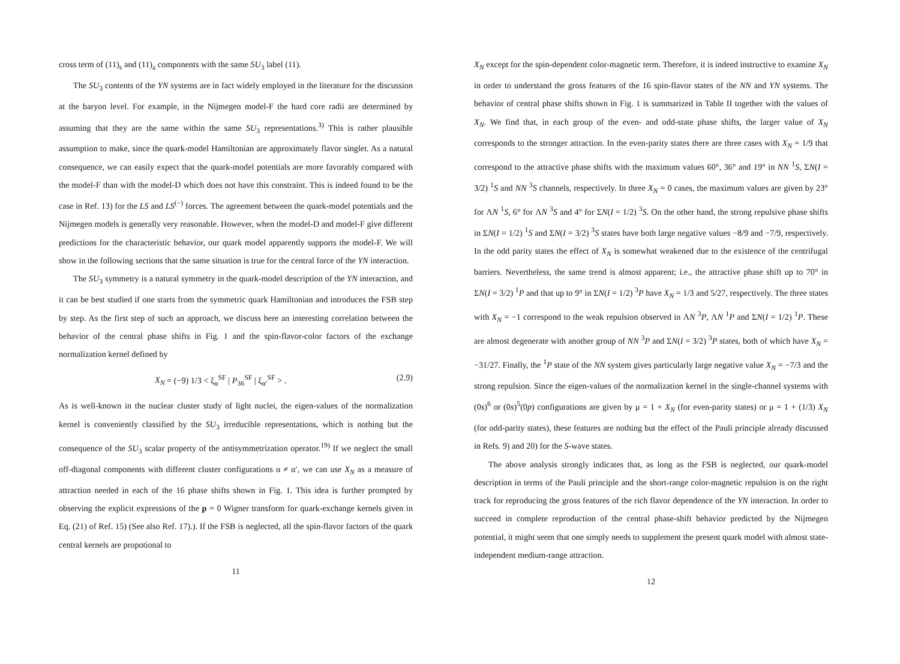cross term of (11)<sub>s</sub> and (11)<sub>a</sub> components with the same SU<sub>3</sub> label (11).
The SU<sub>3</sub> contents of the YN systems are in fact widely employed in the literature for the discussion at the baryon level. For example, in the Nijmegen model-F the hard core radii are determined by assuming that they are the same within the same SU<sub>3</sub> representations.<sup>3)</sup> This is rather plausible assumption to make, since the quark-model Hamiltonian are approximately flavor singlet. As a natural consequence, we can easily expect that the quark-model potentials are more favorably compared with the model-F than with the model-D which does not have this constraint. This is indeed found to be the case in Ref. 13) for the LS and LS<sup>(−)</sup> forces. The agreement between the quark-model potentials and the Nijmegen models is generally very reasonable. However, when the model-D and model-F give different predictions for the characteristic behavior, our quark model apparently supports the model-F. We will show in the following sections that the same situation is true for the central force of the YN interaction.
The SU<sub>3</sub> symmetry is a natural symmetry in the quark-model description of the YN interaction, and it can be best studied if one starts from the symmetric quark Hamiltonian and introduces the FSB step by step. As the first step of such an approach, we discuss here an interesting correlation between the behavior of the central phase shifts in Fig. 1 and the spin-flavor-color factors of the exchange normalization kernel defined by
X<sub>N</sub> = (−9) 1/3 < ξ<sub>α</sub><sup>SF</sup> | P<sub>36</sub><sup>SF</sup> | ξ<sub>α′</sub><sup>SF</sup> > . (2.9)
As is well-known in the nuclear cluster study of light nuclei, the eigen-values of the normalization kernel is conveniently classified by the SU<sub>3</sub> irreducible representations, which is nothing but the consequence of the SU<sub>3</sub> scalar property of the antisymmetrization operator.<sup>19)</sup> If we neglect the small off-diagonal components with different cluster configurations α ≠ α′, we can use X<sub>N</sub> as a measure of attraction needed in each of the 16 phase shifts shown in Fig. 1. This idea is further prompted by observing the explicit expressions of the p = 0 Wigner transform for quark-exchange kernels given in Eq. (21) of Ref. 15) (See also Ref. 17).). If the FSB is neglected, all the spin-flavor factors of the quark central kernels are propotional to
11
X<sub>N</sub> except for the spin-dependent color-magnetic term. Therefore, it is indeed instructive to examine X<sub>N</sub> in order to understand the gross features of the 16 spin-flavor states of the NN and YN systems. The behavior of central phase shifts shown in Fig. 1 is summarized in Table II together with the values of X<sub>N</sub>. We find that, in each group of the even- and odd-state phase shifts, the larger value of X<sub>N</sub> corresponds to the stronger attraction. In the even-parity states there are three cases with X<sub>N</sub> = 1/9 that correspond to the attractive phase shifts with the maximum values 60°, 36° and 19° in NN <sup>1</sup>S, ΣN(I = 3/2) <sup>1</sup>S and NN <sup>3</sup>S channels, respectively. In three X<sub>N</sub> = 0 cases, the maximum values are given by 23° for ΛN <sup>1</sup>S, 6° for ΛN <sup>3</sup>S and 4° for ΣN(I = 1/2) <sup>3</sup>S. On the other hand, the strong repulsive phase shifts in ΣN(I = 1/2) <sup>1</sup>S and ΣN(I = 3/2) <sup>3</sup>S states have both large negative values −8/9 and −7/9, respectively. In the odd parity states the effect of X<sub>N</sub> is somewhat weakened due to the existence of the centrifugal barriers. Nevertheless, the same trend is almost apparent; i.e., the attractive phase shift up to 70° in ΣN(I = 3/2) <sup>1</sup>P and that up to 9° in ΣN(I = 1/2) <sup>3</sup>P have X<sub>N</sub> = 1/3 and 5/27, respectively. The three states with X<sub>N</sub> = −1 correspond to the weak repulsion observed in ΛN <sup>3</sup>P, ΛN <sup>1</sup>P and ΣN(I = 1/2) <sup>1</sup>P. These are almost degenerate with another group of NN <sup>3</sup>P and ΣN(I = 3/2) <sup>3</sup>P states, both of which have X<sub>N</sub> = −31/27. Finally, the <sup>1</sup>P state of the NN system gives particularly large negative value X<sub>N</sub> = −7/3 and the strong repulsion. Since the eigen-values of the normalization kernel in the single-channel systems with (0s)<sup>6</sup> or (0s)<sup>5</sup>(0p) configurations are given by μ = 1 + X<sub>N</sub> (for even-parity states) or μ = 1 + (1/3) X<sub>N</sub> (for odd-parity states), these features are nothing but the effect of the Pauli principle already discussed in Refs. 9) and 20) for the S-wave states.
The above analysis strongly indicates that, as long as the FSB is neglected, our quark-model description in terms of the Pauli principle and the short-range color-magnetic repulsion is on the right track for reproducing the gross features of the rich flavor dependence of the YN interaction. In order to succeed in complete reproduction of the central phase-shift behavior predicted by the Nijmegen potential, it might seem that one simply needs to supplement the present quark model with almost state-independent medium-range attraction.
12